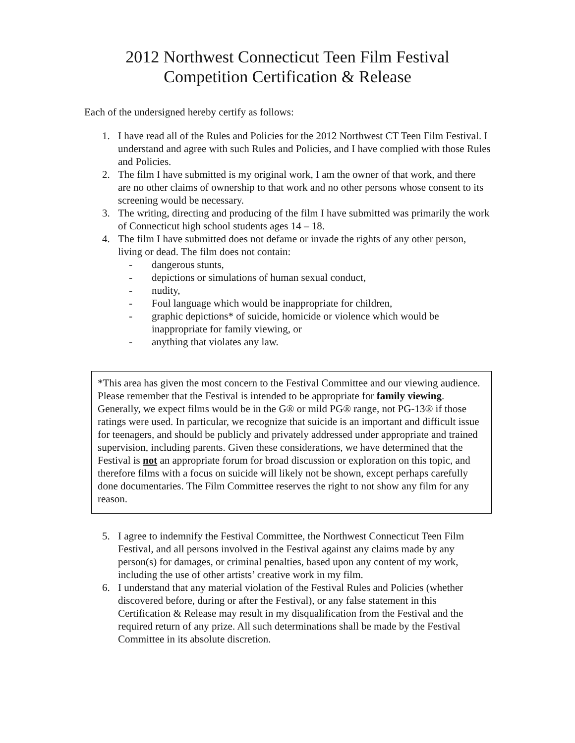2012 Northwest Connecticut Teen Film Festival
Competition Certification & Release
Each of the undersigned hereby certify as follows:
1. I have read all of the Rules and Policies for the 2012 Northwest CT Teen Film Festival. I understand and agree with such Rules and Policies, and I have complied with those Rules and Policies.
2. The film I have submitted is my original work, I am the owner of that work, and there are no other claims of ownership to that work and no other persons whose consent to its screening would be necessary.
3. The writing, directing and producing of the film I have submitted was primarily the work of Connecticut high school students ages 14 – 18.
4. The film I have submitted does not defame or invade the rights of any other person, living or dead. The film does not contain:
- dangerous stunts,
- depictions or simulations of human sexual conduct,
- nudity,
- Foul language which would be inappropriate for children,
- graphic depictions* of suicide, homicide or violence which would be inappropriate for family viewing, or
- anything that violates any law.
*This area has given the most concern to the Festival Committee and our viewing audience. Please remember that the Festival is intended to be appropriate for family viewing. Generally, we expect films would be in the G® or mild PG® range, not PG-13® if those ratings were used. In particular, we recognize that suicide is an important and difficult issue for teenagers, and should be publicly and privately addressed under appropriate and trained supervision, including parents. Given these considerations, we have determined that the Festival is not an appropriate forum for broad discussion or exploration on this topic, and therefore films with a focus on suicide will likely not be shown, except perhaps carefully done documentaries. The Film Committee reserves the right to not show any film for any reason.
5. I agree to indemnify the Festival Committee, the Northwest Connecticut Teen Film Festival, and all persons involved in the Festival against any claims made by any person(s) for damages, or criminal penalties, based upon any content of my work, including the use of other artists’ creative work in my film.
6. I understand that any material violation of the Festival Rules and Policies (whether discovered before, during or after the Festival), or any false statement in this Certification & Release may result in my disqualification from the Festival and the required return of any prize. All such determinations shall be made by the Festival Committee in its absolute discretion.